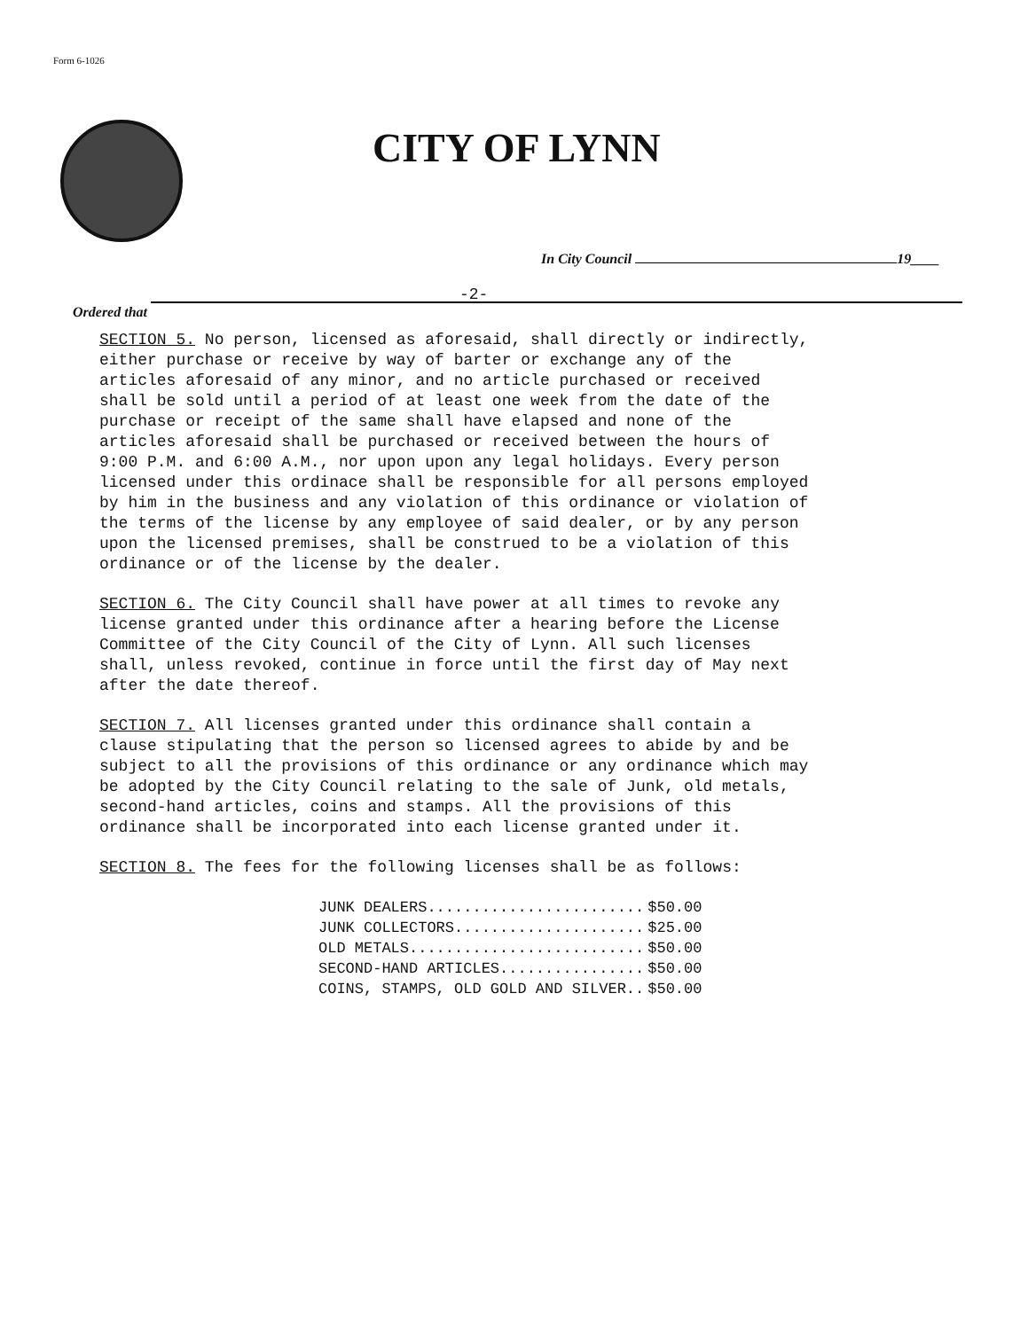Form 6-1026
CITY OF LYNN
In City Council 19____
-2-
Ordered that
SECTION 5. No person, licensed as aforesaid, shall directly or indirectly, either purchase or receive by way of barter or exchange any of the articles aforesaid of any minor, and no article purchased or received shall be sold until a period of at least one week from the date of the purchase or receipt of the same shall have elapsed and none of the articles aforesaid shall be purchased or received between the hours of 9:00 P.M. and 6:00 A.M., nor upon upon any legal holidays. Every person licensed under this ordinace shall be responsible for all persons employed by him in the business and any violation of this ordinance or violation of the terms of the license by any employee of said dealer, or by any person upon the licensed premises, shall be construed to be a violation of this ordinance or of the license by the dealer.
SECTION 6. The City Council shall have power at all times to revoke any license granted under this ordinance after a hearing before the License Committee of the City Council of the City of Lynn. All such licenses shall, unless revoked, continue in force until the first day of May next after the date thereof.
SECTION 7. All licenses granted under this ordinance shall contain a clause stipulating that the person so licensed agrees to abide by and be subject to all the provisions of this ordinance or any ordinance which may be adopted by the City Council relating to the sale of Junk, old metals, second-hand articles, coins and stamps. All the provisions of this ordinance shall be incorporated into each license granted under it.
SECTION 8. The fees for the following licenses shall be as follows:
| JUNK DEALERS........................ | $50.00 |
| JUNK COLLECTORS..................... | $25.00 |
| OLD METALS.......................... | $50.00 |
| SECOND-HAND ARTICLES................ | $50.00 |
| COINS, STAMPS, OLD GOLD AND SILVER.. | $50.00 |